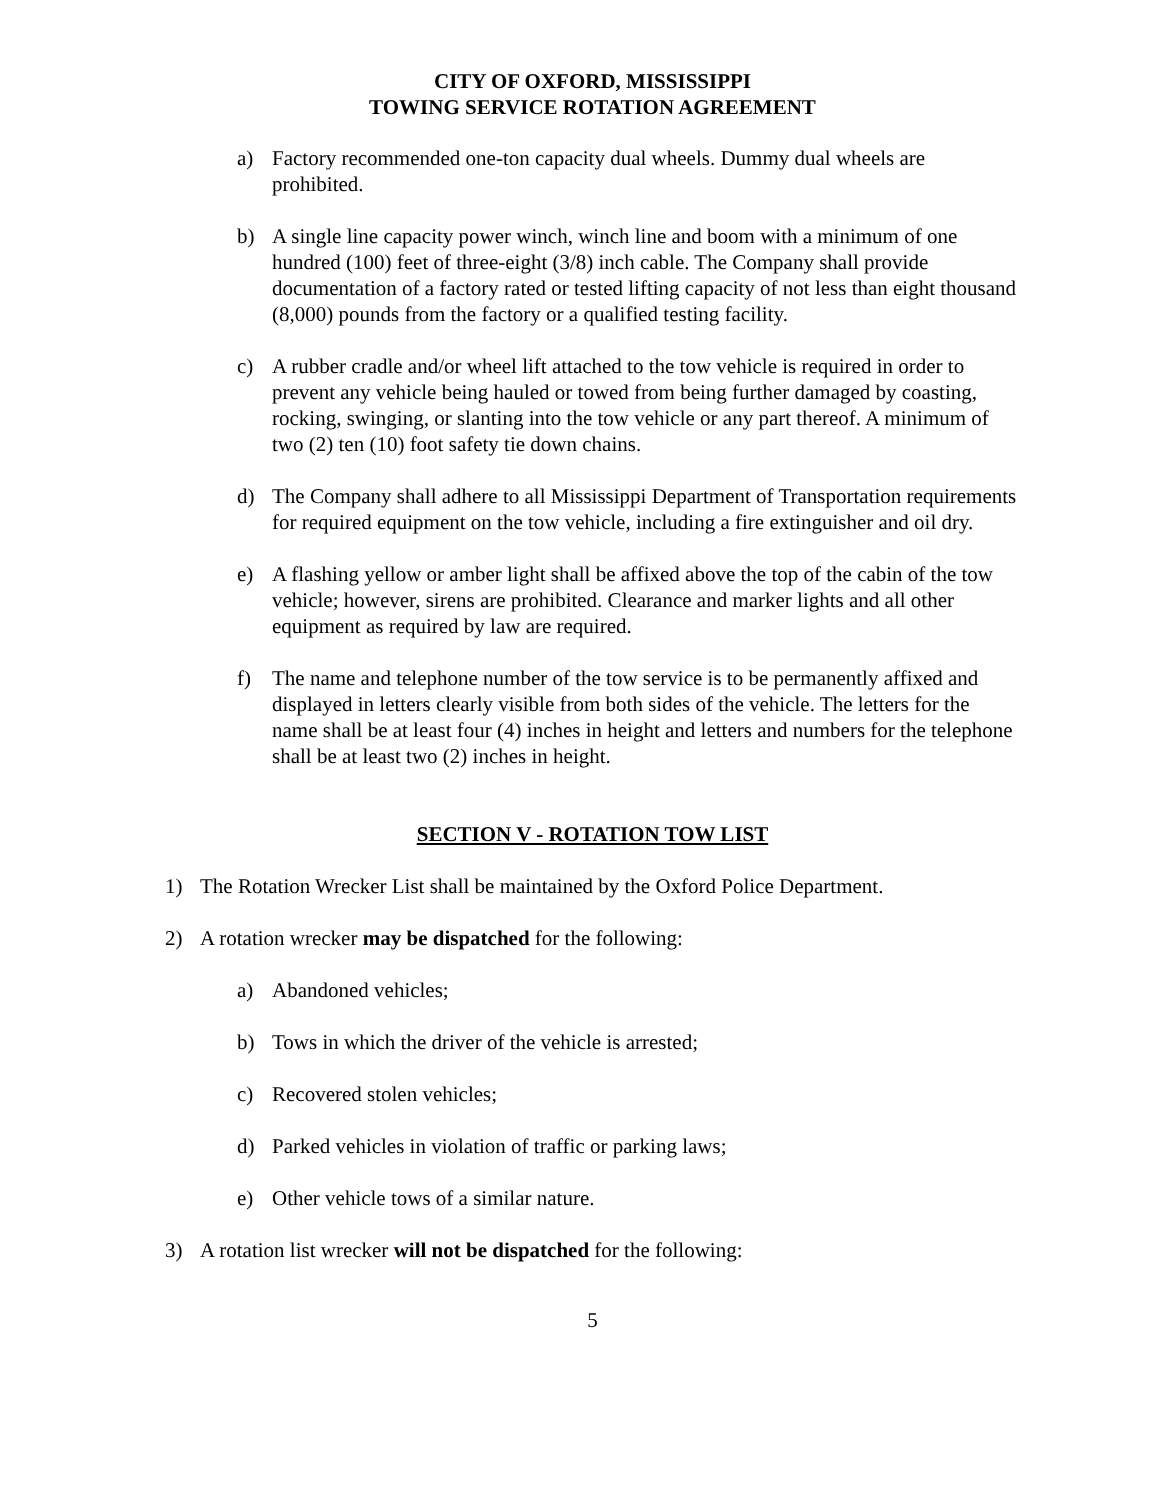CITY OF OXFORD, MISSISSIPPI
TOWING SERVICE ROTATION AGREEMENT
a) Factory recommended one-ton capacity dual wheels. Dummy dual wheels are prohibited.
b) A single line capacity power winch, winch line and boom with a minimum of one hundred (100) feet of three-eight (3/8) inch cable. The Company shall provide documentation of a factory rated or tested lifting capacity of not less than eight thousand (8,000) pounds from the factory or a qualified testing facility.
c) A rubber cradle and/or wheel lift attached to the tow vehicle is required in order to prevent any vehicle being hauled or towed from being further damaged by coasting, rocking, swinging, or slanting into the tow vehicle or any part thereof. A minimum of two (2) ten (10) foot safety tie down chains.
d) The Company shall adhere to all Mississippi Department of Transportation requirements for required equipment on the tow vehicle, including a fire extinguisher and oil dry.
e) A flashing yellow or amber light shall be affixed above the top of the cabin of the tow vehicle; however, sirens are prohibited. Clearance and marker lights and all other equipment as required by law are required.
f) The name and telephone number of the tow service is to be permanently affixed and displayed in letters clearly visible from both sides of the vehicle. The letters for the name shall be at least four (4) inches in height and letters and numbers for the telephone shall be at least two (2) inches in height.
SECTION V - ROTATION TOW LIST
1) The Rotation Wrecker List shall be maintained by the Oxford Police Department.
2) A rotation wrecker may be dispatched for the following:
a) Abandoned vehicles;
b) Tows in which the driver of the vehicle is arrested;
c) Recovered stolen vehicles;
d) Parked vehicles in violation of traffic or parking laws;
e) Other vehicle tows of a similar nature.
3) A rotation list wrecker will not be dispatched for the following:
5